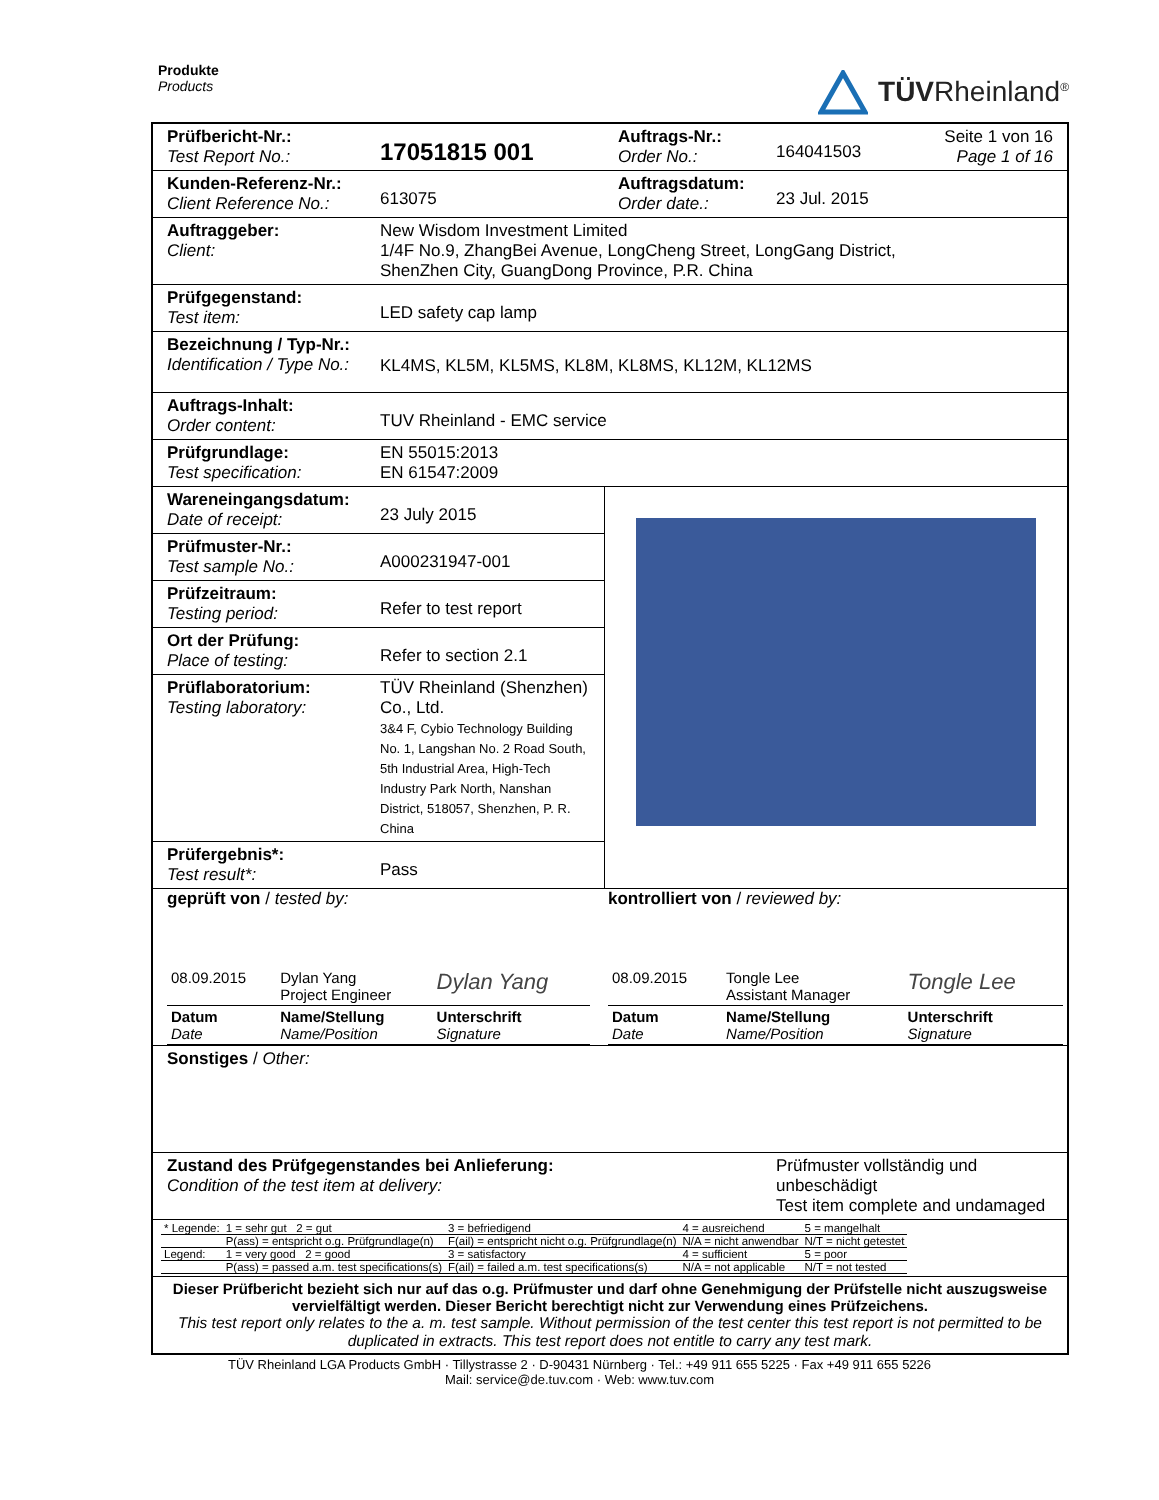Produkte
Products
TÜVRheinland<sup>®</sup>
| Prüfbericht-Nr.: Test Report No.: | 17051815 001 | Auftrags-Nr.: Order No.: | 164041503 | Seite 1 von 16 Page 1 of 16 |
| Kunden-Referenz-Nr.: Client Reference No.: | 613075 | Auftragsdatum: Order date.: | 23 Jul. 2015 | |
| Auftraggeber: Client: | New Wisdom Investment Limited 1/4F No.9, ZhangBei Avenue, LongCheng Street, LongGang District, ShenZhen City, GuangDong Province, P.R. China | | | |
| Prüfgegenstand: Test item: | LED safety cap lamp | | | |
| Bezeichnung / Typ-Nr.: Identification / Type No.: | KL4MS, KL5M, KL5MS, KL8M, KL8MS, KL12M, KL12MS | | | |
| Auftrags-Inhalt: Order content: | TUV Rheinland - EMC service | | | |
| Prüfgrundlage: Test specification: | EN 55015:2013 EN 61547:2009 | | | |
| / Wareneingangsdatum: Date of receipt: / 23 July 2015 / / Prüfmuster-Nr.: Test sample No.: / A000231947-001 / / Prüfzeitraum: Testing period: / Refer to test report / / Ort der Prüfung: Place of testing: / Refer to section 2.1 / / Prüflaboratorium: Testing laboratory: / TÜV Rheinland (Shenzhen) Co., Ltd. 3&4 F, Cybio Technology Building No. 1, Langshan No. 2 Road South, 5th Industrial Area, High-Tech Industry Park North, Nanshan District, 518057, Shenzhen, P. R. China / / Prüfergebnis*: Test result*: / Pass / | | | | |
| geprüft von / tested by: / 08.09.2015 / Dylan Yang Project Engineer / Dylan Yang / / Datum Date / Name/Stellung Name/Position / Unterschrift Signature / | | kontrolliert von / reviewed by: / 08.09.2015 / Tongle Lee Assistant Manager / Tongle Lee / / Datum Date / Name/Stellung Name/Position / Unterschrift Signature / | | |
| Sonstiges / Other: | | | | |
| Zustand des Prüfgegenstandes bei Anlieferung: Condition of the test item at delivery: | | | Prüfmuster vollständig und unbeschädigt Test item complete and undamaged | |
| / * Legende: / 1 = sehr gut 2 = gut / 3 = befriedigend / 4 = ausreichend / 5 = mangelhalt / / / P(ass) = entspricht o.g. Prüfgrundlage(n) / F(ail) = entspricht nicht o.g. Prüfgrundlage(n) / N/A = nicht anwendbar / N/T = nicht getestet / / Legend: / 1 = very good 2 = good / 3 = satisfactory / 4 = sufficient / 5 = poor / / / P(ass) = passed a.m. test specifications(s) / F(ail) = failed a.m. test specifications(s) / N/A = not applicable / N/T = not tested / | | | | |
| Dieser Prüfbericht bezieht sich nur auf das o.g. Prüfmuster und darf ohne Genehmigung der Prüfstelle nicht auszugsweise vervielfältigt werden. Dieser Bericht berechtigt nicht zur Verwendung eines Prüfzeichens. This test report only relates to the a. m. test sample. Without permission of the test center this test report is not permitted to be duplicated in extracts. This test report does not entitle to carry any test mark. | | | | |
TÜV Rheinland LGA Products GmbH · Tillystrasse 2 · D-90431 Nürnberg · Tel.: +49 911 655 5225 · Fax +49 911 655 5226
Mail: service@de.tuv.com · Web: www.tuv.com